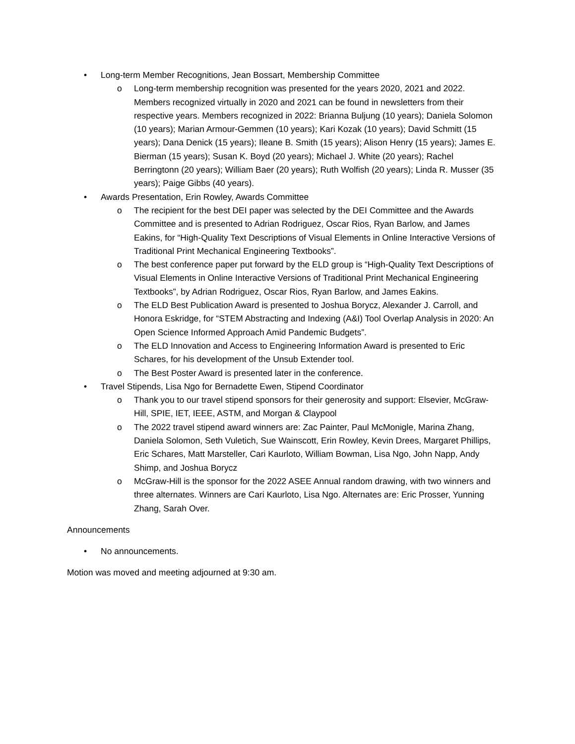• Long-term Member Recognitions, Jean Bossart, Membership Committee
o Long-term membership recognition was presented for the years 2020, 2021 and 2022. Members recognized virtually in 2020 and 2021 can be found in newsletters from their respective years. Members recognized in 2022: Brianna Buljung (10 years); Daniela Solomon (10 years); Marian Armour-Gemmen (10 years); Kari Kozak (10 years); David Schmitt (15 years); Dana Denick (15 years); Ileane B. Smith (15 years); Alison Henry (15 years); James E. Bierman (15 years); Susan K. Boyd (20 years); Michael J. White (20 years); Rachel Berringtonn (20 years); William Baer (20 years); Ruth Wolfish (20 years); Linda R. Musser (35 years); Paige Gibbs (40 years).
• Awards Presentation, Erin Rowley, Awards Committee
o The recipient for the best DEI paper was selected by the DEI Committee and the Awards Committee and is presented to Adrian Rodriguez, Oscar Rios, Ryan Barlow, and James Eakins, for “High-Quality Text Descriptions of Visual Elements in Online Interactive Versions of Traditional Print Mechanical Engineering Textbooks”.
o The best conference paper put forward by the ELD group is “High-Quality Text Descriptions of Visual Elements in Online Interactive Versions of Traditional Print Mechanical Engineering Textbooks”, by Adrian Rodriguez, Oscar Rios, Ryan Barlow, and James Eakins.
o The ELD Best Publication Award is presented to Joshua Borycz, Alexander J. Carroll, and Honora Eskridge, for “STEM Abstracting and Indexing (A&I) Tool Overlap Analysis in 2020: An Open Science Informed Approach Amid Pandemic Budgets”.
o The ELD Innovation and Access to Engineering Information Award is presented to Eric Schares, for his development of the Unsub Extender tool.
o The Best Poster Award is presented later in the conference.
• Travel Stipends, Lisa Ngo for Bernadette Ewen, Stipend Coordinator
o Thank you to our travel stipend sponsors for their generosity and support: Elsevier, McGraw-Hill, SPIE, IET, IEEE, ASTM, and Morgan & Claypool
o The 2022 travel stipend award winners are: Zac Painter, Paul McMonigle, Marina Zhang, Daniela Solomon, Seth Vuletich, Sue Wainscott, Erin Rowley, Kevin Drees, Margaret Phillips, Eric Schares, Matt Marsteller, Cari Kaurloto, William Bowman, Lisa Ngo, John Napp, Andy Shimp, and Joshua Borycz
o McGraw-Hill is the sponsor for the 2022 ASEE Annual random drawing, with two winners and three alternates. Winners are Cari Kaurloto, Lisa Ngo. Alternates are: Eric Prosser, Yunning Zhang, Sarah Over.
Announcements
• No announcements.
Motion was moved and meeting adjourned at 9:30 am.